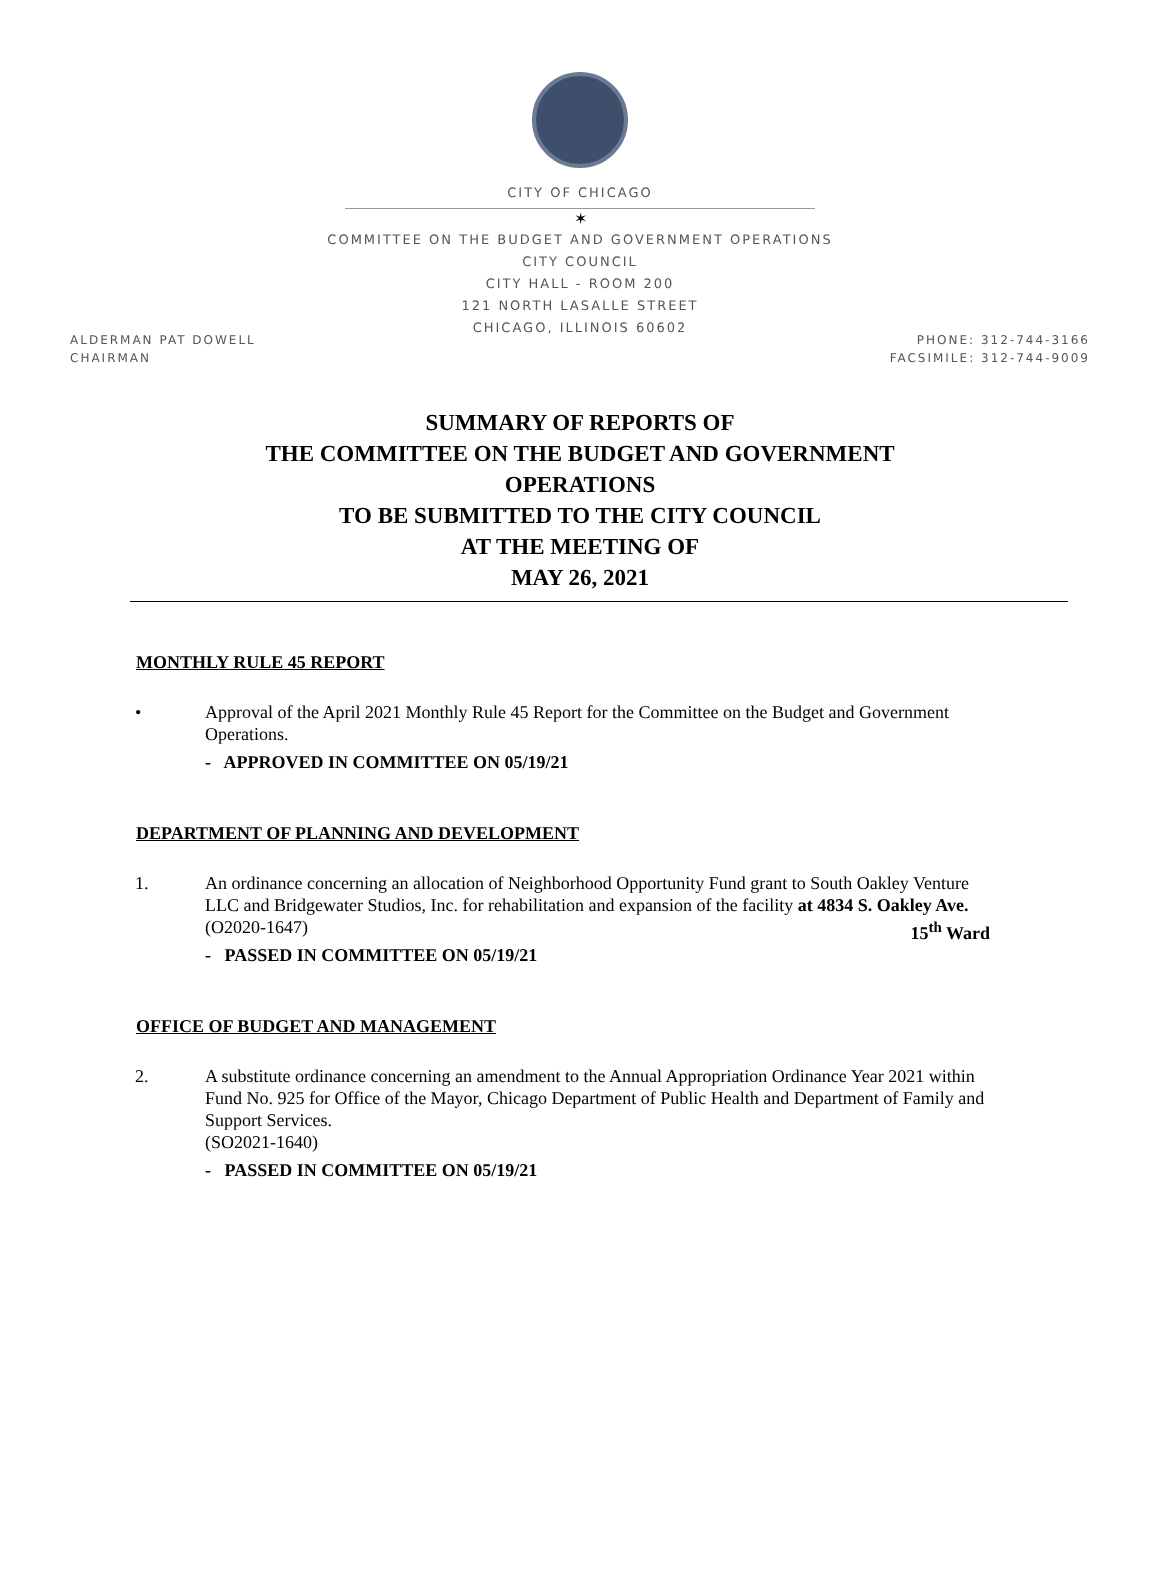CITY OF CHICAGO
✶
COMMITTEE ON THE BUDGET AND GOVERNMENT OPERATIONS
CITY COUNCIL
CITY HALL - ROOM 200
121 NORTH LASALLE STREET
CHICAGO, ILLINOIS 60602
ALDERMAN PAT DOWELL
CHAIRMAN
PHONE: 312-744-3166
FACSIMILE: 312-744-9009
SUMMARY OF REPORTS OF
THE COMMITTEE ON THE BUDGET AND GOVERNMENT
OPERATIONS
TO BE SUBMITTED TO THE CITY COUNCIL
AT THE MEETING OF
MAY 26, 2021
MONTHLY RULE 45 REPORT
• Approval of the April 2021 Monthly Rule 45 Report for the Committee on the Budget and Government Operations.
- APPROVED IN COMMITTEE ON 05/19/21
DEPARTMENT OF PLANNING AND DEVELOPMENT
1. An ordinance concerning an allocation of Neighborhood Opportunity Fund grant to South Oakley Venture LLC and Bridgewater Studios, Inc. for rehabilitation and expansion of the facility at 4834 S. Oakley Ave. 15<sup>th</sup> Ward
(O2020-1647)
- PASSED IN COMMITTEE ON 05/19/21
OFFICE OF BUDGET AND MANAGEMENT
2. A substitute ordinance concerning an amendment to the Annual Appropriation Ordinance Year 2021 within Fund No. 925 for Office of the Mayor, Chicago Department of Public Health and Department of Family and Support Services.
(SO2021-1640)
- PASSED IN COMMITTEE ON 05/19/21